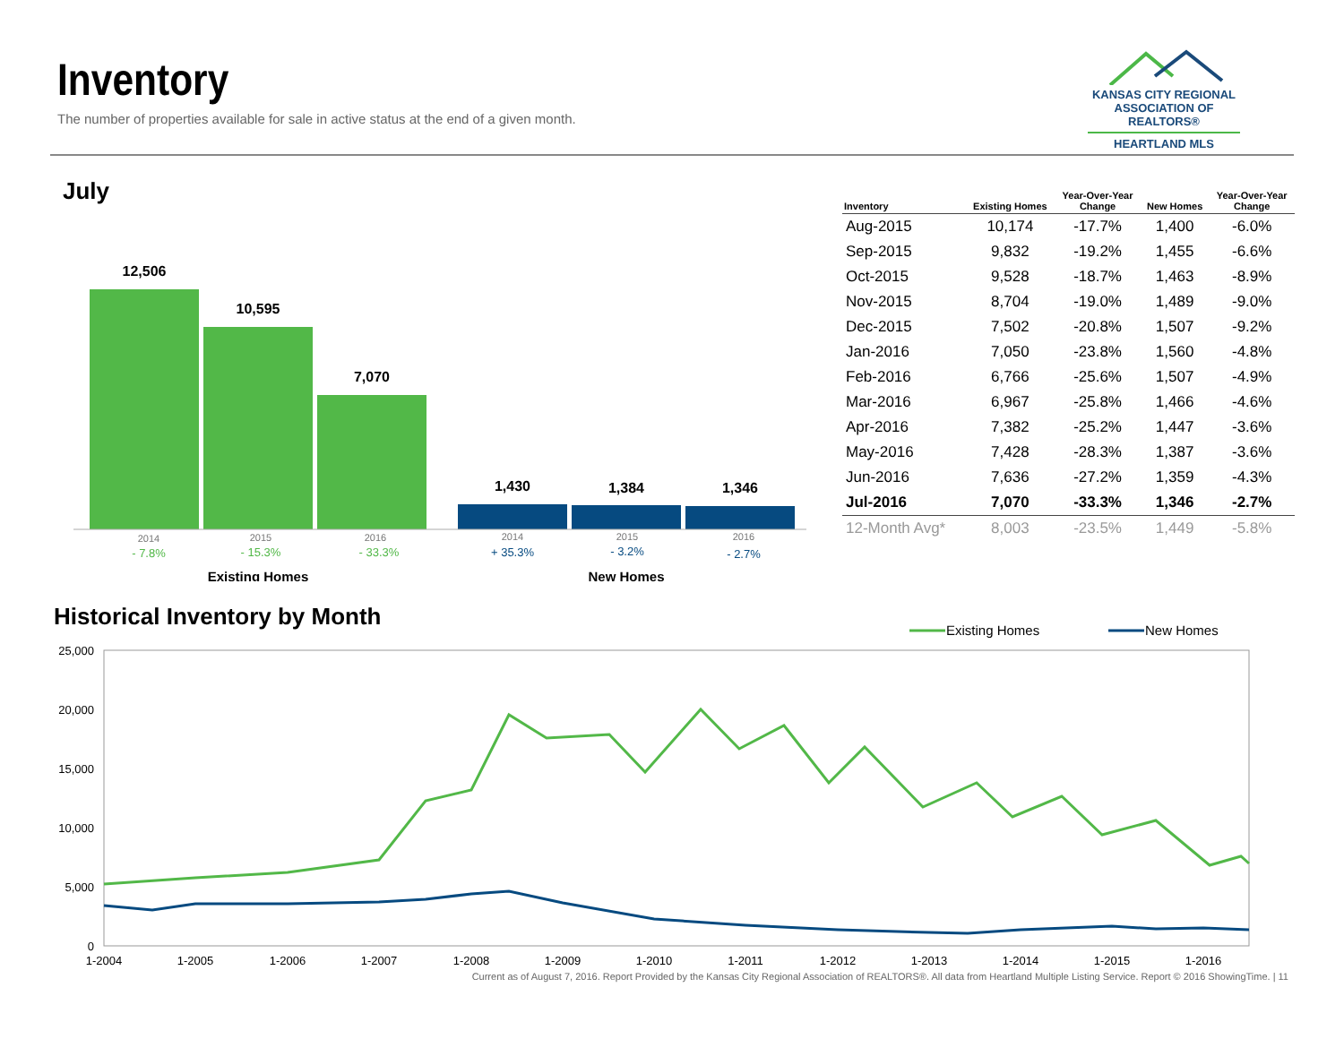Inventory
The number of properties available for sale in active status at the end of a given month.
KANSAS CITY REGIONAL
ASSOCIATION OF REALTORS®
HEARTLAND MLS
July
12,506
10,595
7,070
1,430
1,384
1,346
2014
2015
2016
2014
2015
2016
- 7.8%
- 15.3%
- 33.3%
+ 35.3%
- 3.2%
- 2.7%
Existing Homes
New Homes
| Inventory | Existing Homes | Year-Over-Year Change | New Homes | Year-Over-Year Change |
| --- | --- | --- | --- | --- |
| Aug-2015 | 10,174 | -17.7% | 1,400 | -6.0% |
| Sep-2015 | 9,832 | -19.2% | 1,455 | -6.6% |
| Oct-2015 | 9,528 | -18.7% | 1,463 | -8.9% |
| Nov-2015 | 8,704 | -19.0% | 1,489 | -9.0% |
| Dec-2015 | 7,502 | -20.8% | 1,507 | -9.2% |
| Jan-2016 | 7,050 | -23.8% | 1,560 | -4.8% |
| Feb-2016 | 6,766 | -25.6% | 1,507 | -4.9% |
| Mar-2016 | 6,967 | -25.8% | 1,466 | -4.6% |
| Apr-2016 | 7,382 | -25.2% | 1,447 | -3.6% |
| May-2016 | 7,428 | -28.3% | 1,387 | -3.6% |
| Jun-2016 | 7,636 | -27.2% | 1,359 | -4.3% |
| Jul-2016 | 7,070 | -33.3% | 1,346 | -2.7% |
| 12-Month Avg* | 8,003 | -23.5% | 1,449 | -5.8% |
Historical Inventory by Month
Existing Homes
New Homes
25,000
20,000
15,000
10,000
5,000
0
1-2004
1-2005
1-2006
1-2007
1-2008
1-2009
1-2010
1-2011
1-2012
1-2013
1-2014
1-2015
1-2016
Current as of August 7, 2016. Report Provided by the Kansas City Regional Association of REALTORS®. All data from Heartland Multiple Listing Service. Report © 2016 ShowingTime. | 11